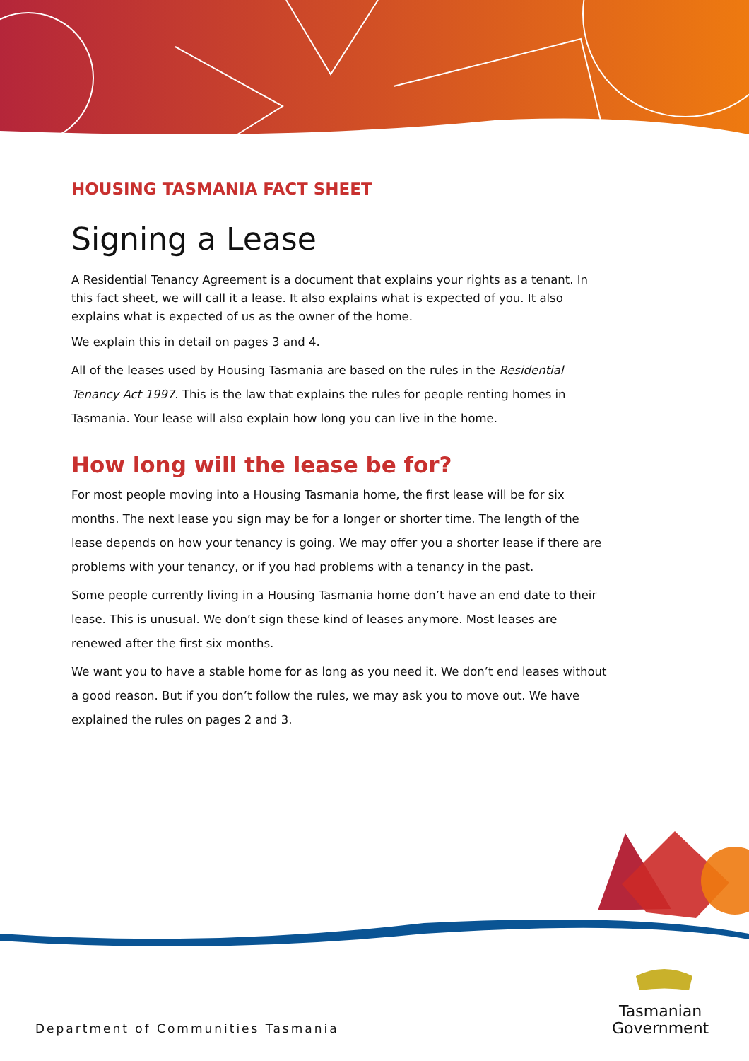HOUSING TASMANIA FACT SHEET
Signing a Lease
A Residential Tenancy Agreement is a document that explains your rights as a tenant. In this fact sheet, we will call it a lease. It also explains what is expected of you. It also explains what is expected of us as the owner of the home.
We explain this in detail on pages 3 and 4.
All of the leases used by Housing Tasmania are based on the rules in the Residential Tenancy Act 1997. This is the law that explains the rules for people renting homes in Tasmania. Your lease will also explain how long you can live in the home.
How long will the lease be for?
For most people moving into a Housing Tasmania home, the first lease will be for six months. The next lease you sign may be for a longer or shorter time. The length of the lease depends on how your tenancy is going. We may offer you a shorter lease if there are problems with your tenancy, or if you had problems with a tenancy in the past.
Some people currently living in a Housing Tasmania home don’t have an end date to their lease. This is unusual. We don’t sign these kind of leases anymore. Most leases are renewed after the first six months.
We want you to have a stable home for as long as you need it. We don’t end leases without a good reason. But if you don’t follow the rules, we may ask you to move out. We have explained the rules on pages 2 and 3.
Department of Communities Tasmania
Tasmanian
Government